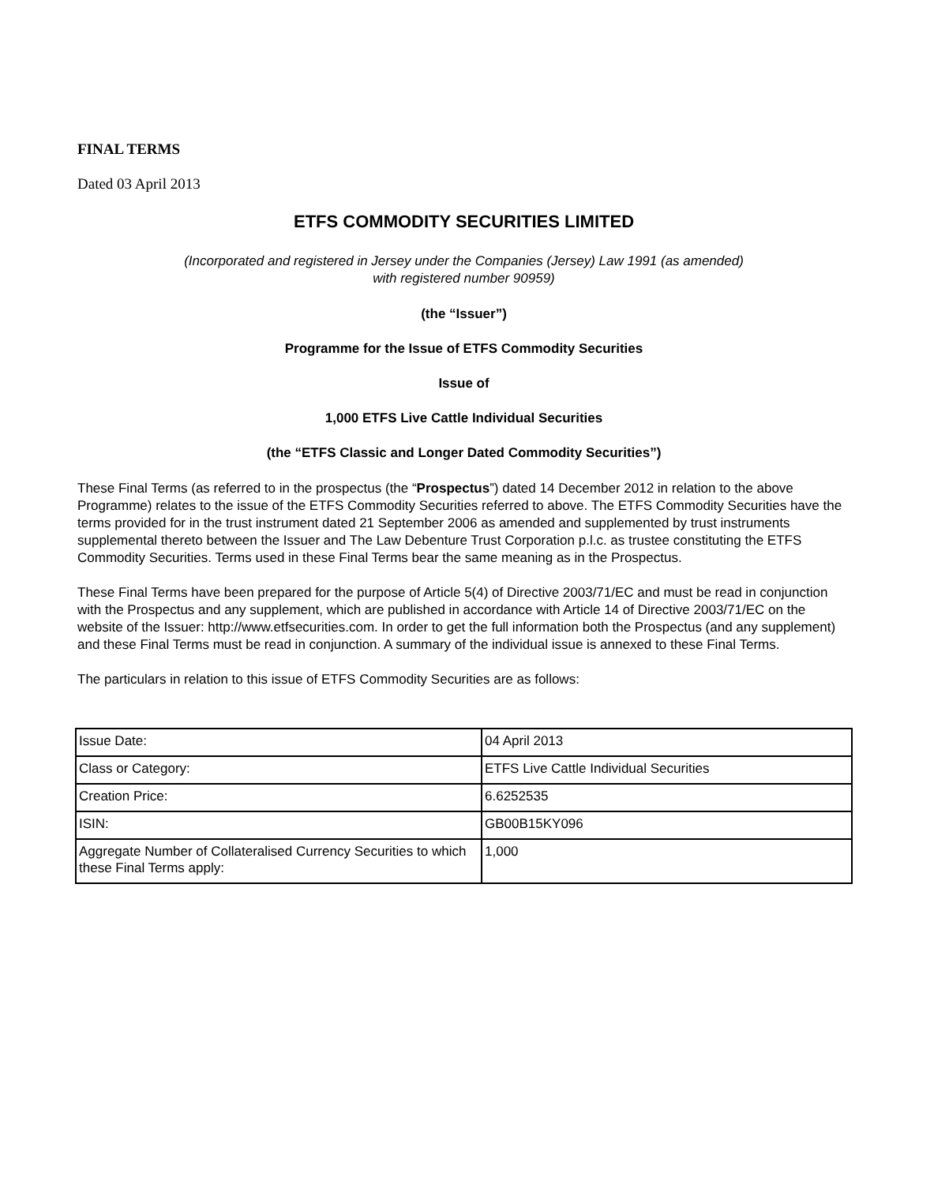FINAL TERMS
Dated 03 April 2013
ETFS COMMODITY SECURITIES LIMITED
(Incorporated and registered in Jersey under the Companies (Jersey) Law 1991 (as amended)
with registered number 90959)
(the “Issuer”)
Programme for the Issue of ETFS Commodity Securities
Issue of
1,000 ETFS Live Cattle Individual Securities
(the “ETFS Classic and Longer Dated Commodity Securities”)
These Final Terms (as referred to in the prospectus (the “Prospectus”) dated 14 December 2012 in relation to the above Programme) relates to the issue of the ETFS Commodity Securities referred to above. The ETFS Commodity Securities have the terms provided for in the trust instrument dated 21 September 2006 as amended and supplemented by trust instruments supplemental thereto between the Issuer and The Law Debenture Trust Corporation p.l.c. as trustee constituting the ETFS Commodity Securities. Terms used in these Final Terms bear the same meaning as in the Prospectus.
These Final Terms have been prepared for the purpose of Article 5(4) of Directive 2003/71/EC and must be read in conjunction with the Prospectus and any supplement, which are published in accordance with Article 14 of Directive 2003/71/EC on the website of the Issuer: http://www.etfsecurities.com. In order to get the full information both the Prospectus (and any supplement) and these Final Terms must be read in conjunction. A summary of the individual issue is annexed to these Final Terms.
The particulars in relation to this issue of ETFS Commodity Securities are as follows:
| Issue Date: | 04 April 2013 |
| Class or Category: | ETFS Live Cattle Individual Securities |
| Creation Price: | 6.6252535 |
| ISIN: | GB00B15KY096 |
| Aggregate Number of Collateralised Currency Securities to which these Final Terms apply: | 1,000 |